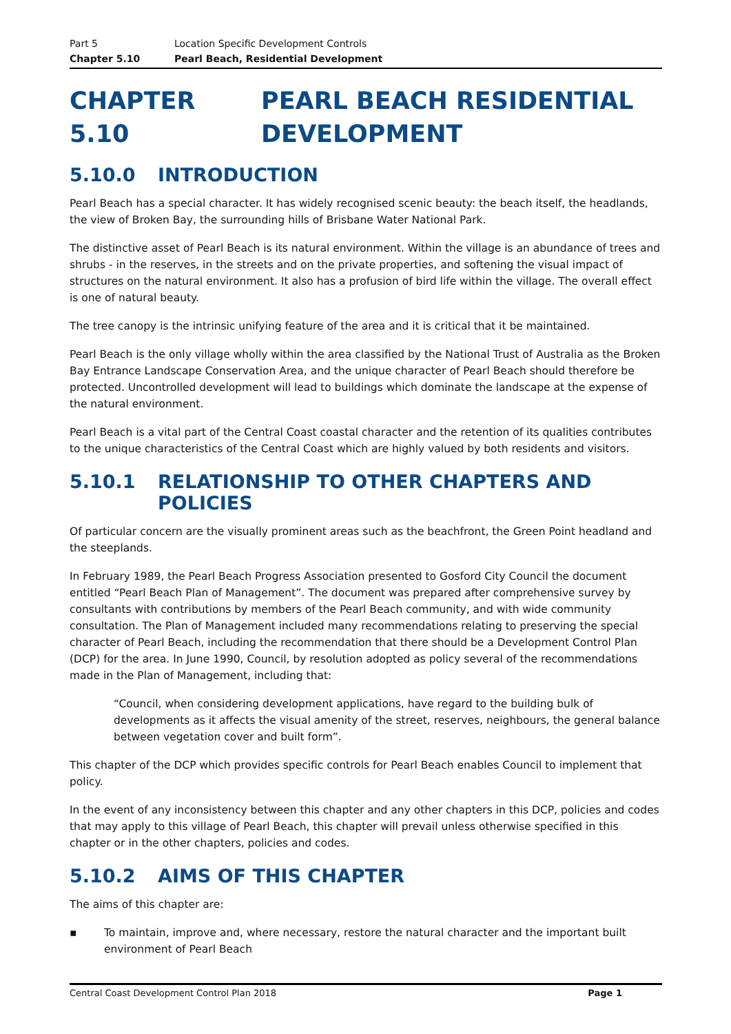Part 5 Location Specific Development Controls
Chapter 5.10 Pearl Beach, Residential Development
CHAPTER 5.10 PEARL BEACH RESIDENTIAL DEVELOPMENT
5.10.0 INTRODUCTION
Pearl Beach has a special character. It has widely recognised scenic beauty: the beach itself, the headlands, the view of Broken Bay, the surrounding hills of Brisbane Water National Park.
The distinctive asset of Pearl Beach is its natural environment. Within the village is an abundance of trees and shrubs - in the reserves, in the streets and on the private properties, and softening the visual impact of structures on the natural environment. It also has a profusion of bird life within the village. The overall effect is one of natural beauty.
The tree canopy is the intrinsic unifying feature of the area and it is critical that it be maintained.
Pearl Beach is the only village wholly within the area classified by the National Trust of Australia as the Broken Bay Entrance Landscape Conservation Area, and the unique character of Pearl Beach should therefore be protected. Uncontrolled development will lead to buildings which dominate the landscape at the expense of the natural environment.
Pearl Beach is a vital part of the Central Coast coastal character and the retention of its qualities contributes to the unique characteristics of the Central Coast which are highly valued by both residents and visitors.
5.10.1 RELATIONSHIP TO OTHER CHAPTERS AND POLICIES
Of particular concern are the visually prominent areas such as the beachfront, the Green Point headland and the steeplands.
In February 1989, the Pearl Beach Progress Association presented to Gosford City Council the document entitled “Pearl Beach Plan of Management”. The document was prepared after comprehensive survey by consultants with contributions by members of the Pearl Beach community, and with wide community consultation. The Plan of Management included many recommendations relating to preserving the special character of Pearl Beach, including the recommendation that there should be a Development Control Plan (DCP) for the area. In June 1990, Council, by resolution adopted as policy several of the recommendations made in the Plan of Management, including that:
“Council, when considering development applications, have regard to the building bulk of developments as it affects the visual amenity of the street, reserves, neighbours, the general balance between vegetation cover and built form”.
This chapter of the DCP which provides specific controls for Pearl Beach enables Council to implement that policy.
In the event of any inconsistency between this chapter and any other chapters in this DCP, policies and codes that may apply to this village of Pearl Beach, this chapter will prevail unless otherwise specified in this chapter or in the other chapters, policies and codes.
5.10.2 AIMS OF THIS CHAPTER
The aims of this chapter are:
▪ To maintain, improve and, where necessary, restore the natural character and the important built environment of Pearl Beach
Central Coast Development Control Plan 2018 Page 1